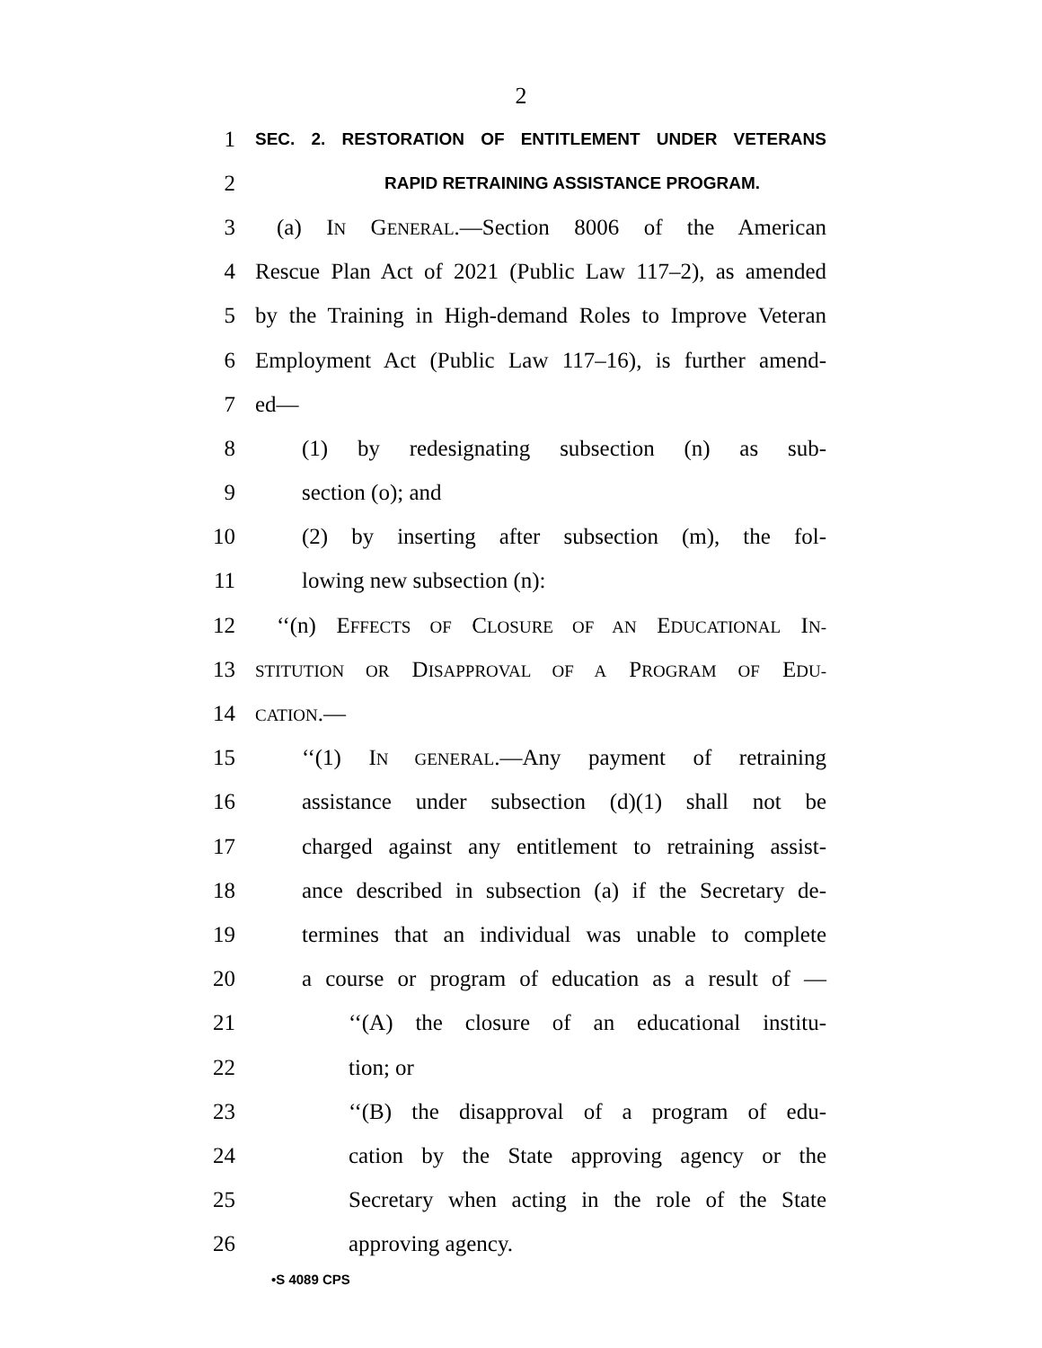2
1 SEC. 2. RESTORATION OF ENTITLEMENT UNDER VETERANS
2 RAPID RETRAINING ASSISTANCE PROGRAM.
3 (a) IN GENERAL.—Section 8006 of the American
4 Rescue Plan Act of 2021 (Public Law 117–2), as amended
5 by the Training in High-demand Roles to Improve Veteran
6 Employment Act (Public Law 117–16), is further amend-
7 ed—
8 (1) by redesignating subsection (n) as sub-
9 section (o); and
10 (2) by inserting after subsection (m), the fol-
11 lowing new subsection (n):
12 ‘‘(n) EFFECTS OF CLOSURE OF AN EDUCATIONAL IN-
13 STITUTION OR DISAPPROVAL OF A PROGRAM OF EDU-
14 CATION.—
15 ‘‘(1) IN GENERAL.—Any payment of retraining
16 assistance under subsection (d)(1) shall not be
17 charged against any entitlement to retraining assist-
18 ance described in subsection (a) if the Secretary de-
19 termines that an individual was unable to complete
20 a course or program of education as a result of —
21 ‘‘(A) the closure of an educational institu-
22 tion; or
23 ‘‘(B) the disapproval of a program of edu-
24 cation by the State approving agency or the
25 Secretary when acting in the role of the State
26 approving agency.
•S 4089 CPS